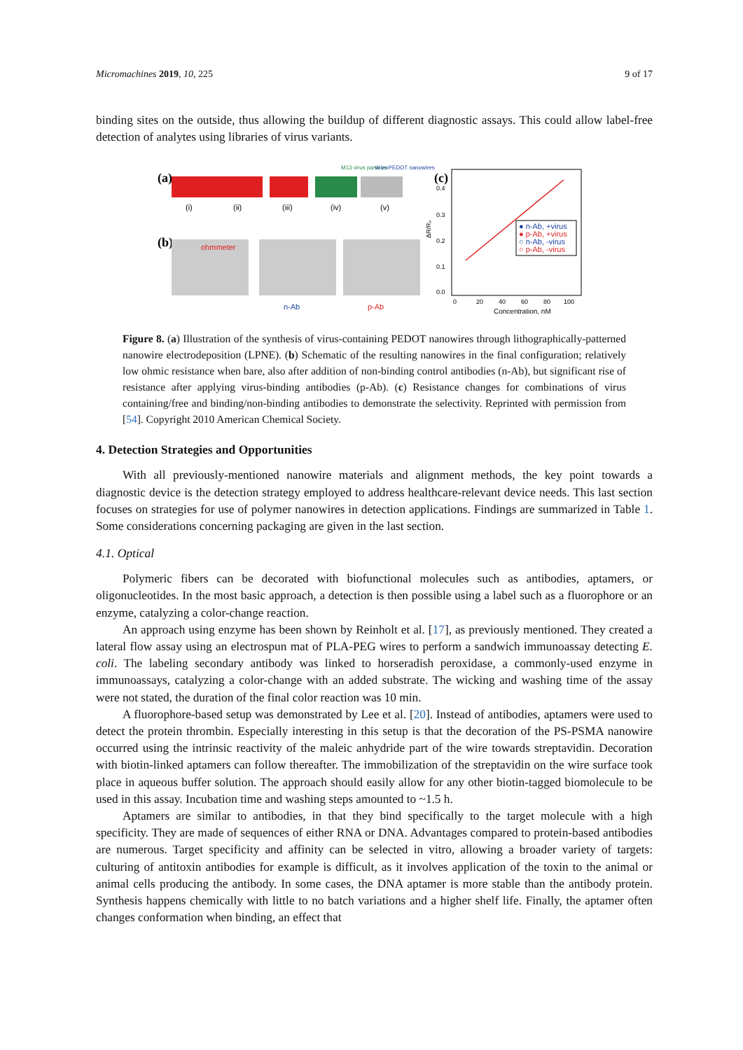Micromachines 2019, 10, 225 9 of 17
binding sites on the outside, thus allowing the buildup of different diagnostic assays. This could allow label-free detection of analytes using libraries of virus variants.
(a)
(i)
(ii)
(iii)
(iv)
(v)
M13 virus particles
virus-PEDOT nanowires
(b)
ohmmeter
n-Ab
p-Ab
(c)
0.4
0.3
0.2
0.1
0.0
ΔR/R₀
0
20
40
60
80
100
Concentration, nM
● n-Ab, +virus
● p-Ab, +virus
○ n-Ab, -virus
○ p-Ab, -virus
Figure 8. (a) Illustration of the synthesis of virus-containing PEDOT nanowires through lithographically-patterned nanowire electrodeposition (LPNE). (b) Schematic of the resulting nanowires in the final configuration; relatively low ohmic resistance when bare, also after addition of non-binding control antibodies (n-Ab), but significant rise of resistance after applying virus-binding antibodies (p-Ab). (c) Resistance changes for combinations of virus containing/free and binding/non-binding antibodies to demonstrate the selectivity. Reprinted with permission from [54]. Copyright 2010 American Chemical Society.
4. Detection Strategies and Opportunities
With all previously-mentioned nanowire materials and alignment methods, the key point towards a diagnostic device is the detection strategy employed to address healthcare-relevant device needs. This last section focuses on strategies for use of polymer nanowires in detection applications. Findings are summarized in Table 1. Some considerations concerning packaging are given in the last section.
4.1. Optical
Polymeric fibers can be decorated with biofunctional molecules such as antibodies, aptamers, or oligonucleotides. In the most basic approach, a detection is then possible using a label such as a fluorophore or an enzyme, catalyzing a color-change reaction.
An approach using enzyme has been shown by Reinholt et al. [17], as previously mentioned. They created a lateral flow assay using an electrospun mat of PLA-PEG wires to perform a sandwich immunoassay detecting E. coli. The labeling secondary antibody was linked to horseradish peroxidase, a commonly-used enzyme in immunoassays, catalyzing a color-change with an added substrate. The wicking and washing time of the assay were not stated, the duration of the final color reaction was 10 min.
A fluorophore-based setup was demonstrated by Lee et al. [20]. Instead of antibodies, aptamers were used to detect the protein thrombin. Especially interesting in this setup is that the decoration of the PS-PSMA nanowire occurred using the intrinsic reactivity of the maleic anhydride part of the wire towards streptavidin. Decoration with biotin-linked aptamers can follow thereafter. The immobilization of the streptavidin on the wire surface took place in aqueous buffer solution. The approach should easily allow for any other biotin-tagged biomolecule to be used in this assay. Incubation time and washing steps amounted to ~1.5 h.
Aptamers are similar to antibodies, in that they bind specifically to the target molecule with a high specificity. They are made of sequences of either RNA or DNA. Advantages compared to protein-based antibodies are numerous. Target specificity and affinity can be selected in vitro, allowing a broader variety of targets: culturing of antitoxin antibodies for example is difficult, as it involves application of the toxin to the animal or animal cells producing the antibody. In some cases, the DNA aptamer is more stable than the antibody protein. Synthesis happens chemically with little to no batch variations and a higher shelf life. Finally, the aptamer often changes conformation when binding, an effect that